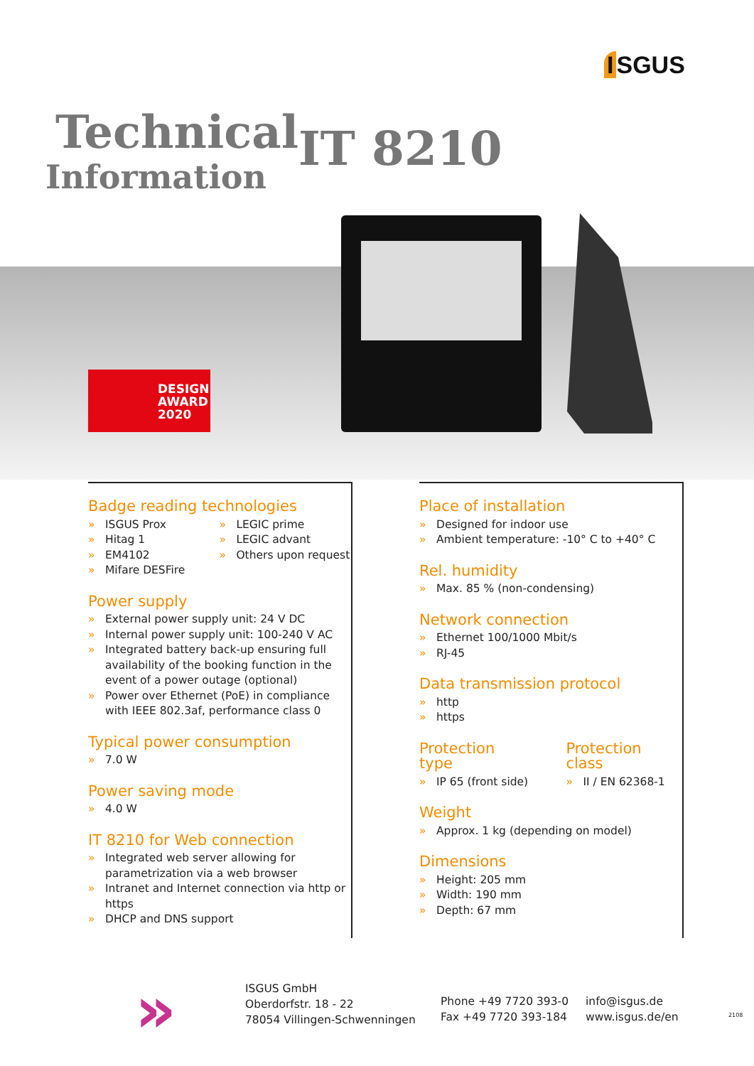I SGUS
Technical IT 8210
Information
DESIGN
AWARD
2020
Badge reading technologies
» ISGUS Prox
» Hitag 1
» EM4102
» Mifare DESFire
» LEGIC prime
» LEGIC advant
» Others upon request
Power supply
» External power supply unit: 24 V DC
» Internal power supply unit: 100-240 V AC
» Integrated battery back-up ensuring full availability of the booking function in the event of a power outage (optional)
» Power over Ethernet (PoE) in compliance with IEEE 802.3af, performance class 0
Typical power consumption
» 7.0 W
Power saving mode
» 4.0 W
IT 8210 for Web connection
» Integrated web server allowing for parametrization via a web browser
» Intranet and Internet connection via http or https
» DHCP and DNS support
Place of installation
» Designed for indoor use
» Ambient temperature: -10° C to +40° C
Rel. humidity
» Max. 85 % (non-condensing)
Network connection
» Ethernet 100/1000 Mbit/s
» RJ-45
Data transmission protocol
» http
» https
Protection type
» IP 65 (front side)
Protection class
» II / EN 62368-1
Weight
» Approx. 1 kg (depending on model)
Dimensions
» Height: 205 mm
» Width: 190 mm
» Depth: 67 mm
»
ISGUS GmbH
Oberdorfstr. 18 - 22
78054 Villingen-Schwenningen
Phone +49 7720 393-0
Fax +49 7720 393-184
info@isgus.de
www.isgus.de/en
2108